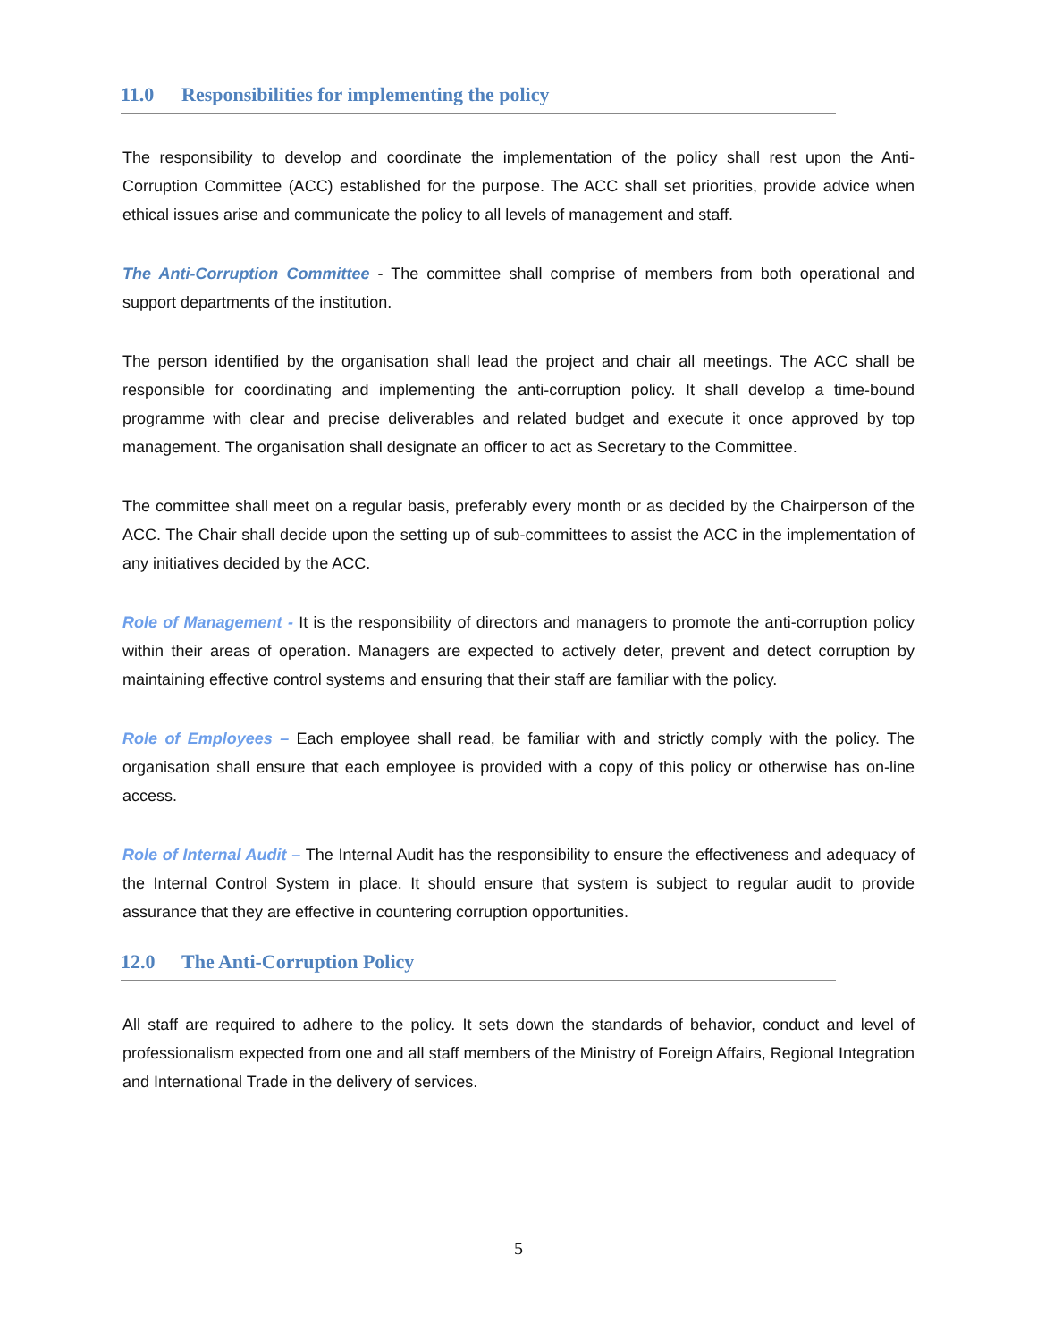11.0 Responsibilities for implementing the policy
The responsibility to develop and coordinate the implementation of the policy shall rest upon the Anti-Corruption Committee (ACC) established for the purpose. The ACC shall set priorities, provide advice when ethical issues arise and communicate the policy to all levels of management and staff.
The Anti-Corruption Committee - The committee shall comprise of members from both operational and support departments of the institution.
The person identified by the organisation shall lead the project and chair all meetings. The ACC shall be responsible for coordinating and implementing the anti-corruption policy. It shall develop a time-bound programme with clear and precise deliverables and related budget and execute it once approved by top management. The organisation shall designate an officer to act as Secretary to the Committee.
The committee shall meet on a regular basis, preferably every month or as decided by the Chairperson of the ACC. The Chair shall decide upon the setting up of sub-committees to assist the ACC in the implementation of any initiatives decided by the ACC.
Role of Management - It is the responsibility of directors and managers to promote the anti-corruption policy within their areas of operation. Managers are expected to actively deter, prevent and detect corruption by maintaining effective control systems and ensuring that their staff are familiar with the policy.
Role of Employees – Each employee shall read, be familiar with and strictly comply with the policy. The organisation shall ensure that each employee is provided with a copy of this policy or otherwise has on-line access.
Role of Internal Audit – The Internal Audit has the responsibility to ensure the effectiveness and adequacy of the Internal Control System in place. It should ensure that system is subject to regular audit to provide assurance that they are effective in countering corruption opportunities.
12.0 The Anti-Corruption Policy
All staff are required to adhere to the policy. It sets down the standards of behavior, conduct and level of professionalism expected from one and all staff members of the Ministry of Foreign Affairs, Regional Integration and International Trade in the delivery of services.
5